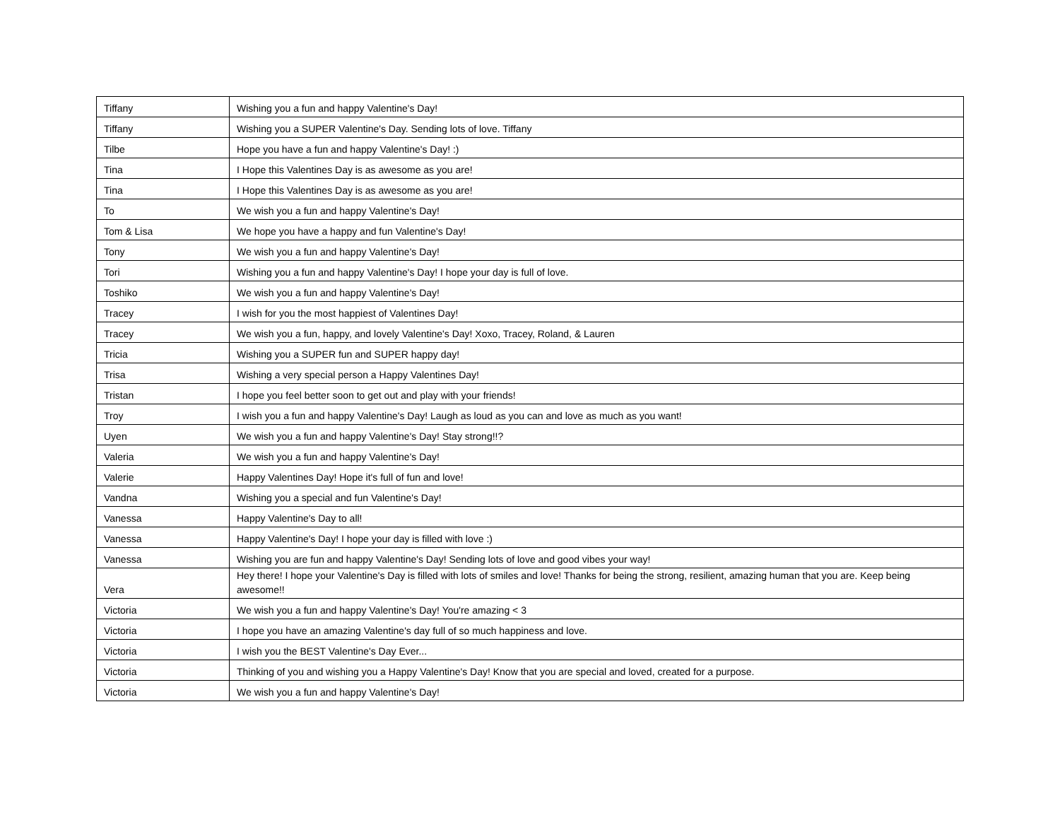| Tiffany | Wishing you a fun and happy Valentine's Day! |
| Tiffany | Wishing you a SUPER Valentine's Day. Sending lots of love. Tiffany |
| Tilbe | Hope you have a fun and happy Valentine's Day! :) |
| Tina | I Hope this Valentines Day is as awesome as you are! |
| Tina | I Hope this Valentines Day is as awesome as you are! |
| To | We wish you a fun and happy Valentine's Day! |
| Tom & Lisa | We hope you have a happy and fun Valentine's Day! |
| Tony | We wish you a fun and happy Valentine's Day! |
| Tori | Wishing you a fun and happy Valentine's Day! I hope your day is full of love. |
| Toshiko | We wish you a fun and happy Valentine's Day! |
| Tracey | I wish for you the most happiest of Valentines Day! |
| Tracey | We wish you a fun, happy, and lovely Valentine's Day! Xoxo, Tracey, Roland, & Lauren |
| Tricia | Wishing you a SUPER fun and SUPER happy day! |
| Trisa | Wishing a very special person a Happy Valentines Day! |
| Tristan | I hope you feel better soon to get out and play with your friends! |
| Troy | I wish you a fun and happy Valentine's Day! Laugh as loud as you can and love as much as you want! |
| Uyen | We wish you a fun and happy Valentine's Day! Stay strong!!? |
| Valeria | We wish you a fun and happy Valentine's Day! |
| Valerie | Happy Valentines Day! Hope it's full of fun and love! |
| Vandna | Wishing you a special and fun Valentine's Day! |
| Vanessa | Happy Valentine's Day to all! |
| Vanessa | Happy Valentine's Day! I hope your day is filled with love :) |
| Vanessa | Wishing you are fun and happy Valentine's Day! Sending lots of love and good vibes your way! |
| Vera | Hey there! I hope your Valentine's Day is filled with lots of smiles and love! Thanks for being the strong, resilient, amazing human that you are. Keep being awesome!! |
| Victoria | We wish you a fun and happy Valentine's Day! You're amazing < 3 |
| Victoria | I hope you have an amazing Valentine's day full of so much happiness and love. |
| Victoria | I wish you the BEST Valentine's Day Ever... |
| Victoria | Thinking of you and wishing you a Happy Valentine's Day! Know that you are special and loved, created for a purpose. |
| Victoria | We wish you a fun and happy Valentine's Day! |